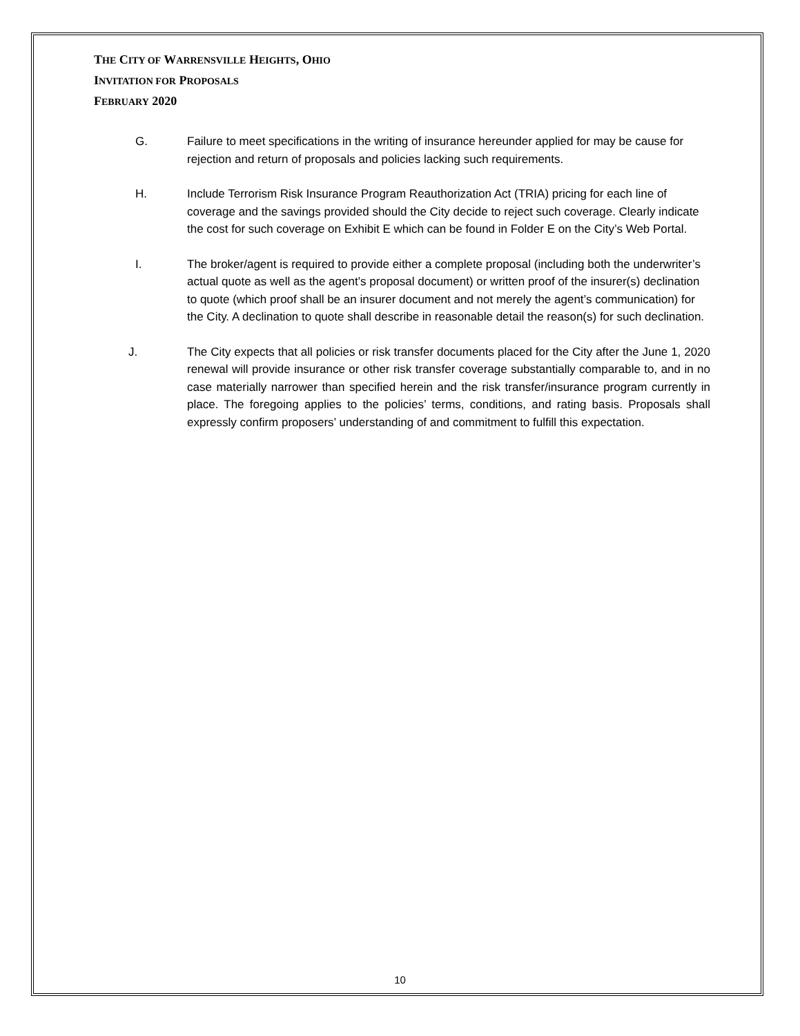THE CITY OF WARRENSVILLE HEIGHTS, OHIO
INVITATION FOR PROPOSALS
FEBRUARY 2020
G. Failure to meet specifications in the writing of insurance hereunder applied for may be cause for rejection and return of proposals and policies lacking such requirements.
H. Include Terrorism Risk Insurance Program Reauthorization Act (TRIA) pricing for each line of coverage and the savings provided should the City decide to reject such coverage. Clearly indicate the cost for such coverage on Exhibit E which can be found in Folder E on the City’s Web Portal.
I. The broker/agent is required to provide either a complete proposal (including both the underwriter’s actual quote as well as the agent’s proposal document) or written proof of the insurer(s) declination to quote (which proof shall be an insurer document and not merely the agent’s communication) for the City. A declination to quote shall describe in reasonable detail the reason(s) for such declination.
J. The City expects that all policies or risk transfer documents placed for the City after the June 1, 2020 renewal will provide insurance or other risk transfer coverage substantially comparable to, and in no case materially narrower than specified herein and the risk transfer/insurance program currently in place. The foregoing applies to the policies’ terms, conditions, and rating basis. Proposals shall expressly confirm proposers’ understanding of and commitment to fulfill this expectation.
10